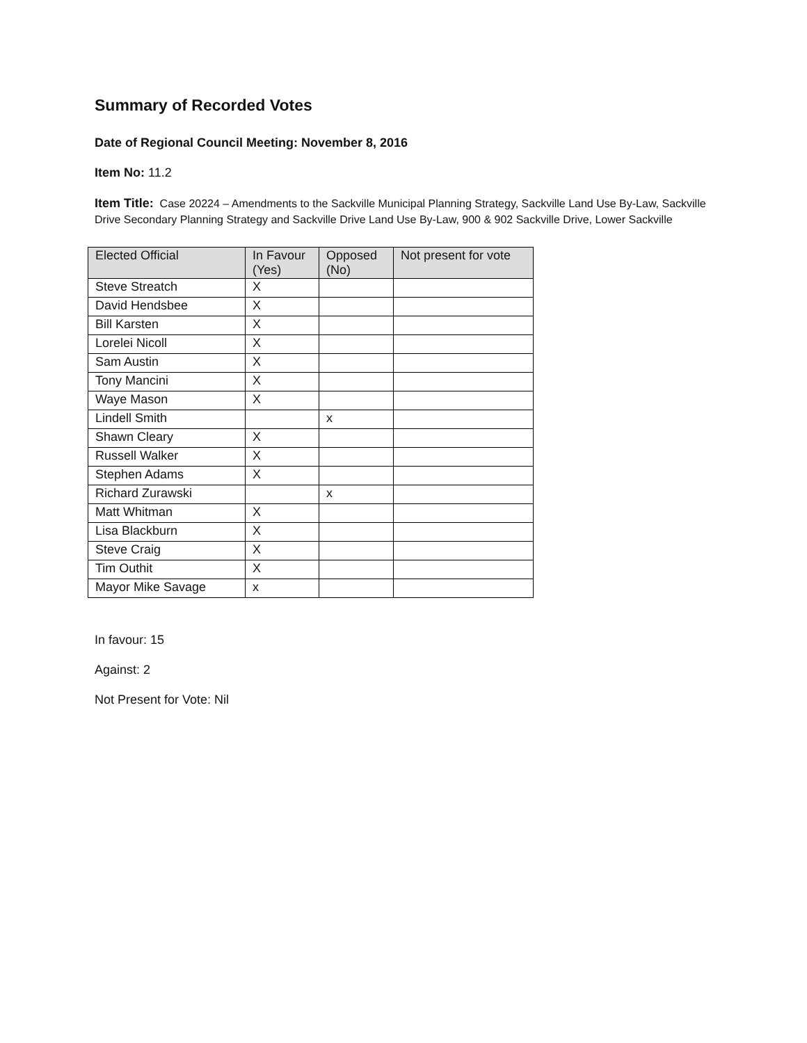Summary of Recorded Votes
Date of Regional Council Meeting: November 8, 2016
Item No: 11.2
Item Title: Case 20224 – Amendments to the Sackville Municipal Planning Strategy, Sackville Land Use By-Law, Sackville Drive Secondary Planning Strategy and Sackville Drive Land Use By-Law, 900 & 902 Sackville Drive, Lower Sackville
| Elected Official | In Favour (Yes) | Opposed (No) | Not present for vote |
| --- | --- | --- | --- |
| Steve Streatch | X | | |
| David Hendsbee | X | | |
| Bill Karsten | X | | |
| Lorelei Nicoll | X | | |
| Sam Austin | X | | |
| Tony Mancini | X | | |
| Waye Mason | X | | |
| Lindell Smith | | x | |
| Shawn Cleary | X | | |
| Russell Walker | X | | |
| Stephen Adams | X | | |
| Richard Zurawski | | x | |
| Matt Whitman | X | | |
| Lisa Blackburn | X | | |
| Steve Craig | X | | |
| Tim Outhit | X | | |
| Mayor Mike Savage | x | | |
In favour: 15
Against: 2
Not Present for Vote: Nil